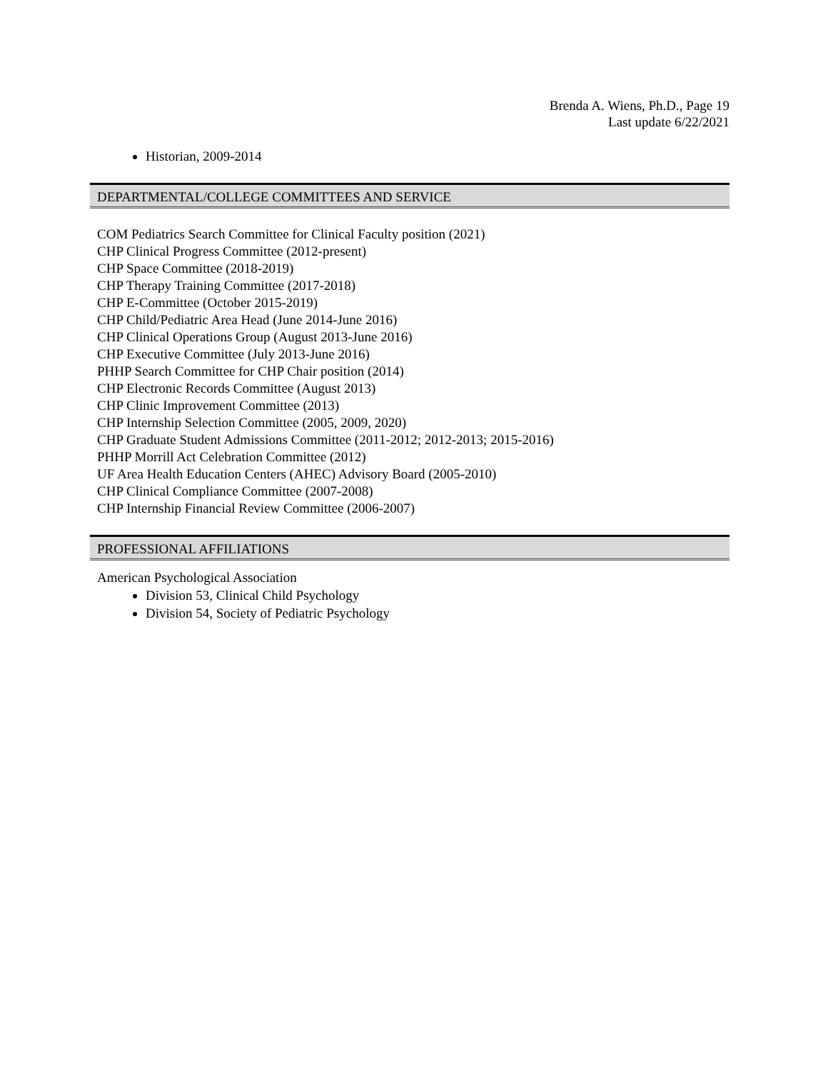Brenda A. Wiens, Ph.D., Page 19
Last update 6/22/2021
Historian, 2009-2014
DEPARTMENTAL/COLLEGE COMMITTEES AND SERVICE
COM Pediatrics Search Committee for Clinical Faculty position (2021)
CHP Clinical Progress Committee (2012-present)
CHP Space Committee (2018-2019)
CHP Therapy Training Committee (2017-2018)
CHP E-Committee (October 2015-2019)
CHP Child/Pediatric Area Head (June 2014-June 2016)
CHP Clinical Operations Group (August 2013-June 2016)
CHP Executive Committee (July 2013-June 2016)
PHHP Search Committee for CHP Chair position (2014)
CHP Electronic Records Committee (August 2013)
CHP Clinic Improvement Committee (2013)
CHP Internship Selection Committee (2005, 2009, 2020)
CHP Graduate Student Admissions Committee (2011-2012; 2012-2013; 2015-2016)
PHHP Morrill Act Celebration Committee (2012)
UF Area Health Education Centers (AHEC) Advisory Board (2005-2010)
CHP Clinical Compliance Committee (2007-2008)
CHP Internship Financial Review Committee (2006-2007)
PROFESSIONAL AFFILIATIONS
American Psychological Association
Division 53, Clinical Child Psychology
Division 54, Society of Pediatric Psychology